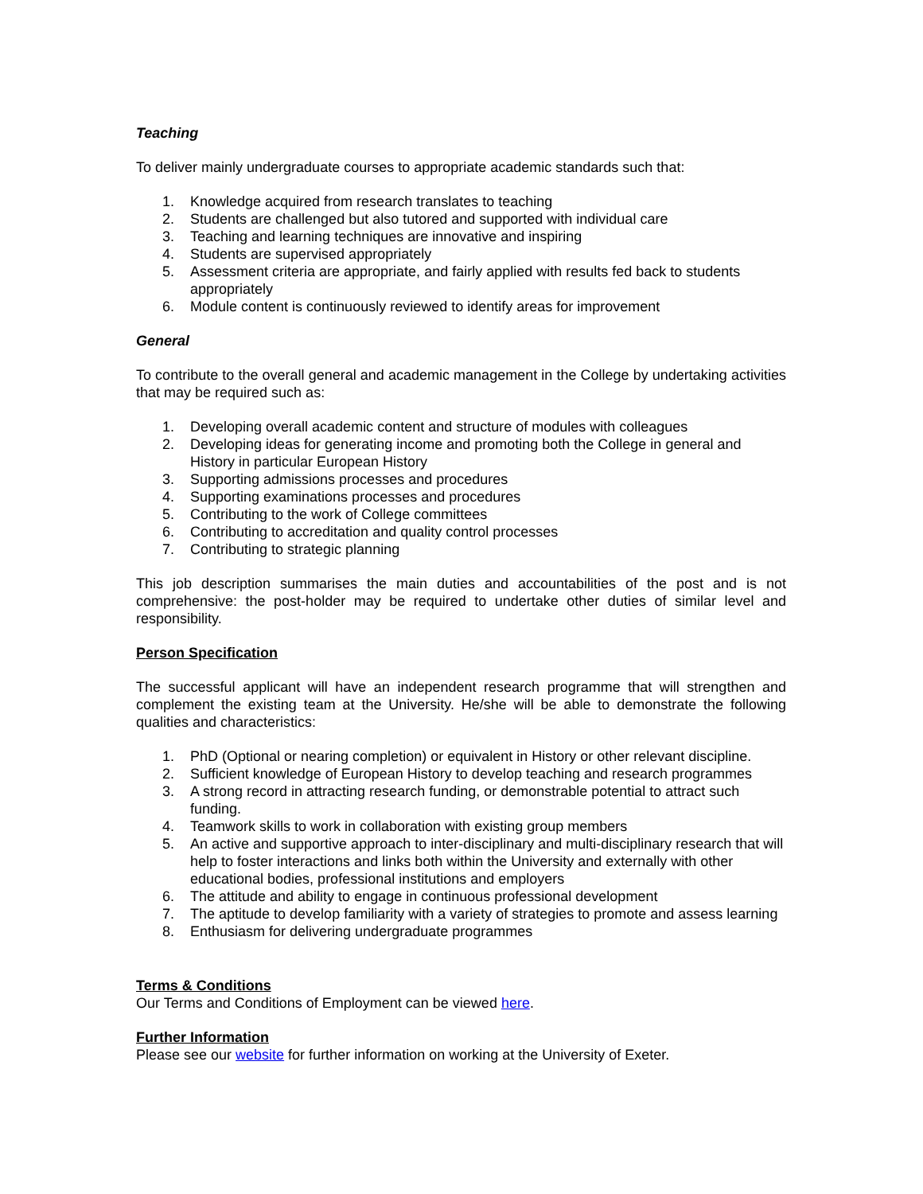Teaching
To deliver mainly undergraduate courses to appropriate academic standards such that:
1. Knowledge acquired from research translates to teaching
2. Students are challenged but also tutored and supported with individual care
3. Teaching and learning techniques are innovative and inspiring
4. Students are supervised appropriately
5. Assessment criteria are appropriate, and fairly applied with results fed back to students appropriately
6. Module content is continuously reviewed to identify areas for improvement
General
To contribute to the overall general and academic management in the College by undertaking activities that may be required such as:
1. Developing overall academic content and structure of modules with colleagues
2. Developing ideas for generating income and promoting both the College in general and History in particular European History
3. Supporting admissions processes and procedures
4. Supporting examinations processes and procedures
5. Contributing to the work of College committees
6. Contributing to accreditation and quality control processes
7. Contributing to strategic planning
This job description summarises the main duties and accountabilities of the post and is not comprehensive: the post-holder may be required to undertake other duties of similar level and responsibility.
Person Specification
The successful applicant will have an independent research programme that will strengthen and complement the existing team at the University. He/she will be able to demonstrate the following qualities and characteristics:
1. PhD (Optional or nearing completion) or equivalent in History or other relevant discipline.
2. Sufficient knowledge of European History to develop teaching and research programmes
3. A strong record in attracting research funding, or demonstrable potential to attract such funding.
4. Teamwork skills to work in collaboration with existing group members
5. An active and supportive approach to inter-disciplinary and multi-disciplinary research that will help to foster interactions and links both within the University and externally with other educational bodies, professional institutions and employers
6. The attitude and ability to engage in continuous professional development
7. The aptitude to develop familiarity with a variety of strategies to promote and assess learning
8. Enthusiasm for delivering undergraduate programmes
Terms & Conditions
Our Terms and Conditions of Employment can be viewed here.
Further Information
Please see our website for further information on working at the University of Exeter.